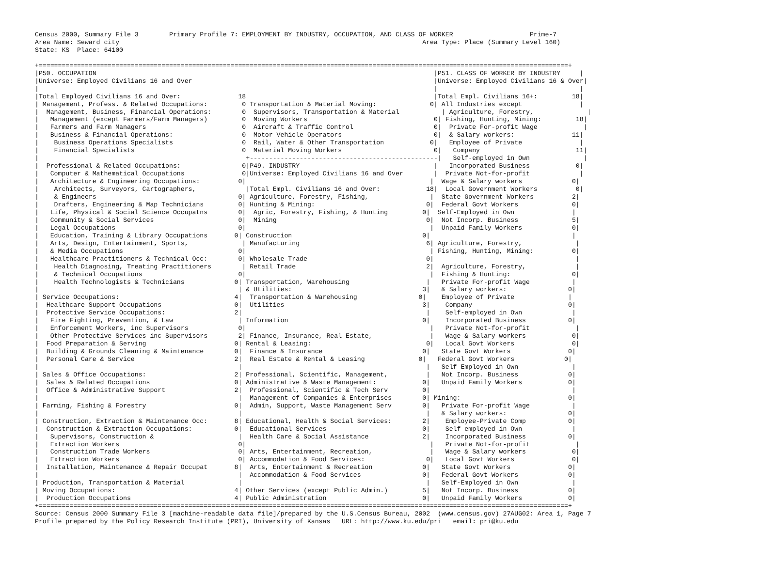Census 2000, Summary File 3        Primary Profile 7: EMPLOYMENT BY INDUSTRY, OCCUPATION, AND CLASS OF WORKER                    Prime-7
Area Name: Seward city                                                                               Area Type: Place (Summary Level 160)
State: KS  Place: 64100

+==========================================================================================================================================+
|P50. OCCUPATION                                                                                        |P51. CLASS OF WORKER BY INDUSTRY     |
|Universe: Employed Civilians 16 and Over                                                               |Universe: Employed Civilians 16 & Over|
|                                                                                                       |                                     |
|Total Employed Civilians 16 and Over:               18                                                 |Total Empl. Civilians 16+:         18|
| Management, Profess. & Related Occupations:         0 Transportation & Material Moving:              0| All Industries except               |
|  Management, Business, Financial Operations:        0  Supervisors, Transportation & Material           | Agriculture, Forestry,              |
|   Management (except Farmers/Farm Managers)         0  Moving Workers                                 0| Fishing, Hunting, Mining:         18|
|   Farmers and Farm Managers                         0  Aircraft & Traffic Control                     0|  Private For-profit Wage            |
|   Business & Financial Operations:                  0  Motor Vehicle Operators                        0|  & Salary workers:               11|
|    Business Operations Specialists                  0  Rail, Water & Other Transportation            0|   Employee of Private               |
|    Financial Specialists                            0  Material Moving Workers                        0|   Company                         11|
|                                                      +-------------------------------------------------|   Self-employed in Own              |
|  Professional & Related Occupations:                0|P49. INDUSTRY                                   |   Incorporated Business            0|
|   Computer & Mathematical Occupations               0|Universe: Employed Civilians 16 and Over        |  Private Not-for-profit             |
|   Architecture & Engineering Occupations:          0|                                                |  Wage & Salary workers             0|
|    Architects, Surveyors, Cartographers,             |Total Empl. Civilians 16 and Over:            18|  Local Government Workers          0|
|    & Engineers                                     0| Agriculture, Forestry, Fishing,                |  State Government Workers          2|
|    Drafters, Engineering & Map Technicians         0| Hunting & Mining:                             0|  Federal Govt Workers              0|
|   Life, Physical & Social Science Occupatns        0|  Agric, Forestry, Fishing, & Hunting         0|  Self-Employed in Own               |
|   Community & Social Services                      0|  Mining                                       0|  Not Incorp. Business              5|
|   Legal Occupations                                0|                                                |  Unpaid Family Workers             0|
|   Education, Training & Library Occupations       0| Construction                                  0|                                     |
|   Arts, Design, Entertainment, Sports,              | Manufacturing                                 6| Agriculture, Forestry,              |
|   & Media Occupations                              0|                                                | Fishing, Hunting, Mining:          0|
|   Healthcare Practitioners & Technical Occ:        0| Wholesale Trade                               0|                                     |
|    Health Diagnosing, Treating Practitioners        | Retail Trade                                  2|  Agriculture, Forestry,             |
|    & Technical Occupations                         0|                                                |  Fishing & Hunting:                0|
|    Health Technologists & Technicians             0| Transportation, Warehousing                    |   Private For-profit Wage           |
|                                                    | & Utilities:                                  3|   & Salary workers:                0|
| Service Occupations:                              4|  Transportation & Warehousing                0|    Employee of Private              |
|  Healthcare Support Occupations                   0|  Utilities                                    3|    Company                         0|
|  Protective Service Occupations:                  2|                                                |    Self-employed in Own             |
|   Fire Fighting, Prevention, & Law                 | Information                                   0|    Incorporated Business           0|
|   Enforcement Workers, inc Supervisors             0|                                                |   Private Not-for-profit            |
|   Other Protective Services inc Supervisors        2| Finance, Insurance, Real Estate,               |   Wage & Salary workers            0|
|  Food Preparation & Serving                       0| Rental & Leasing:                              0|   Local Govt Workers               0|
|  Building & Grounds Cleaning & Maintenance        0|  Finance & Insurance                          0|   State Govt Workers               0|
|  Personal Care & Service                          2|  Real Estate & Rental & Leasing              0|   Federal Govt Workers             0|
|                                                    |                                                |   Self-Employed in Own              |
| Sales & Office Occupations:                       2| Professional, Scientific, Management,          |   Not Incorp. Business             0|
|  Sales & Related Occupations                      0| Administrative & Waste Management:            0|   Unpaid Family Workers            0|
|  Office & Administrative Support                  2|  Professional, Scientific & Tech Serv         0|                                     |
|                                                    |  Management of Companies & Enterprises        0| Mining:                            0|
| Farming, Fishing & Forestry                       0|  Admin, Support, Waste Management Serv        0|   Private For-profit Wage           |
|                                                    |                                                |   & Salary workers:                0|
| Construction, Extraction & Maintenance Occ:       8| Educational, Health & Social Services:        2|    Employee-Private Comp           0|
|  Construction & Extraction Occupations:           0|  Educational Services                         0|    Self-employed in Own             |
|   Supervisors, Construction &                      |  Health Care & Social Assistance              2|    Incorporated Business           0|
|   Extraction Workers                               0|                                                |   Private Not-for-profit            |
|   Construction Trade Workers                       0| Arts, Entertainment, Recreation,               |   Wage & Salary workers            0|
|   Extraction Workers                               0| Accommodation & Food Services:                0|   Local Govt Workers               0|
|  Installation, Maintenance & Repair Occupat       8|  Arts, Entertainment & Recreation             0|   State Govt Workers               0|
|                                                    |  Accommodation & Food Services                0|   Federal Govt Workers             0|
| Production, Transportation & Material              |                                                |   Self-Employed in Own              |
| Moving Occupations:                               4| Other Services (except Public Admin.)         5|   Not Incorp. Business             0|
|  Production Occupations                           4| Public Administration                         0|   Unpaid Family Workers            0|
+==========================================================================================================================================+
Source: Census 2000 Summary File 3 [machine-readable data file]/prepared by the U.S.Census Bureau, 2002  (www.census.gov) 27AUG02: Area 1, Page 7
Profile prepared by the Policy Research Institute (PRI), University of Kansas   URL: http://www.ku.edu/pri   email: pri@ku.edu